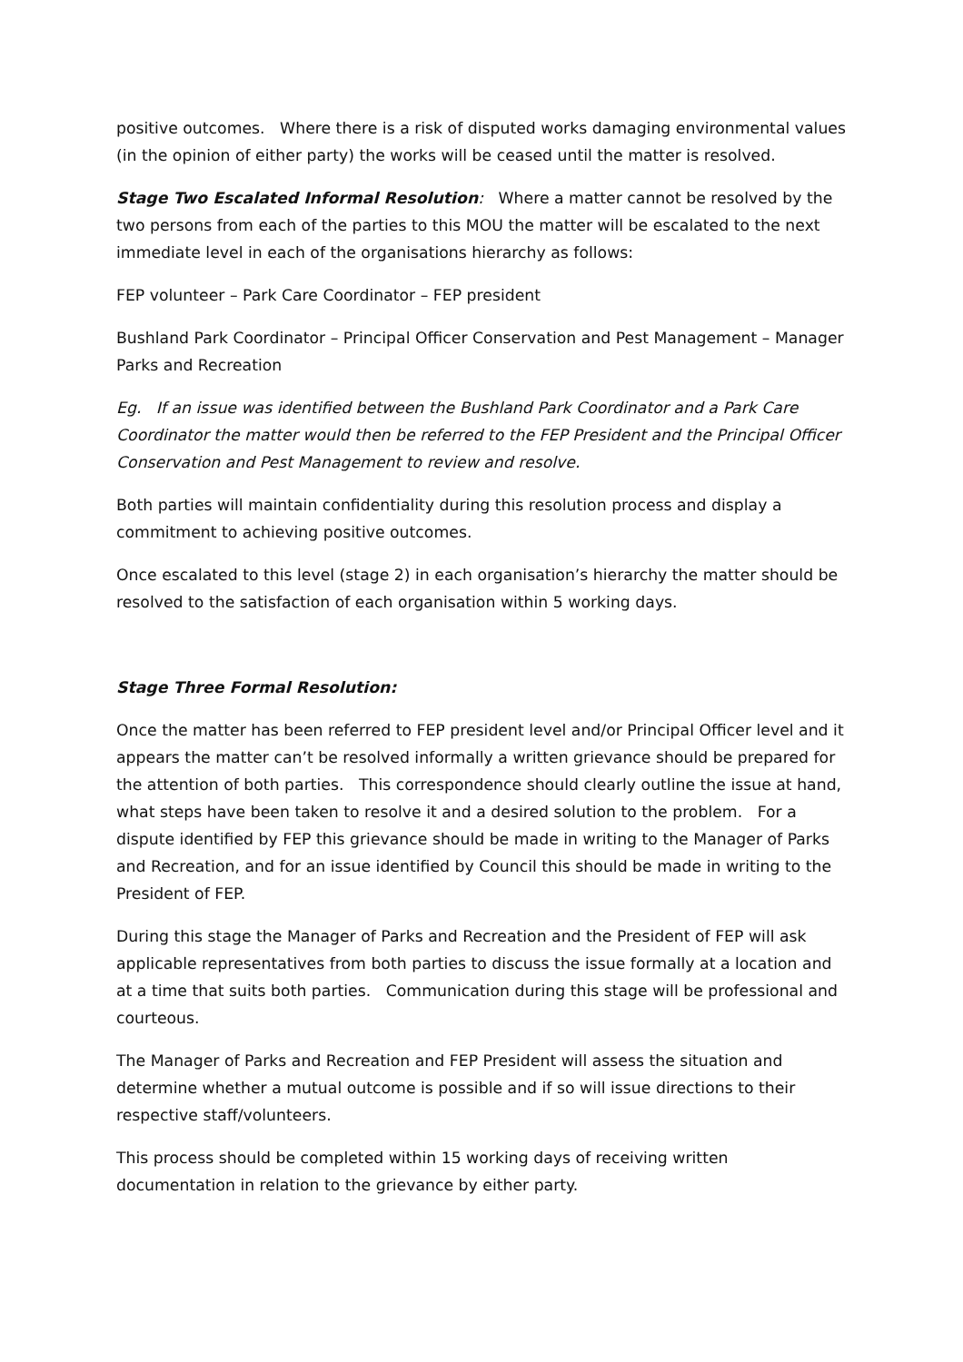positive outcomes. Where there is a risk of disputed works damaging environmental values (in the opinion of either party) the works will be ceased until the matter is resolved.
Stage Two Escalated Informal Resolution: Where a matter cannot be resolved by the two persons from each of the parties to this MOU the matter will be escalated to the next immediate level in each of the organisations hierarchy as follows:
FEP volunteer – Park Care Coordinator – FEP president
Bushland Park Coordinator – Principal Officer Conservation and Pest Management – Manager Parks and Recreation
Eg. If an issue was identified between the Bushland Park Coordinator and a Park Care Coordinator the matter would then be referred to the FEP President and the Principal Officer Conservation and Pest Management to review and resolve.
Both parties will maintain confidentiality during this resolution process and display a commitment to achieving positive outcomes.
Once escalated to this level (stage 2) in each organisation’s hierarchy the matter should be resolved to the satisfaction of each organisation within 5 working days.
Stage Three Formal Resolution:
Once the matter has been referred to FEP president level and/or Principal Officer level and it appears the matter can’t be resolved informally a written grievance should be prepared for the attention of both parties. This correspondence should clearly outline the issue at hand, what steps have been taken to resolve it and a desired solution to the problem. For a dispute identified by FEP this grievance should be made in writing to the Manager of Parks and Recreation, and for an issue identified by Council this should be made in writing to the President of FEP.
During this stage the Manager of Parks and Recreation and the President of FEP will ask applicable representatives from both parties to discuss the issue formally at a location and at a time that suits both parties. Communication during this stage will be professional and courteous.
The Manager of Parks and Recreation and FEP President will assess the situation and determine whether a mutual outcome is possible and if so will issue directions to their respective staff/volunteers.
This process should be completed within 15 working days of receiving written documentation in relation to the grievance by either party.